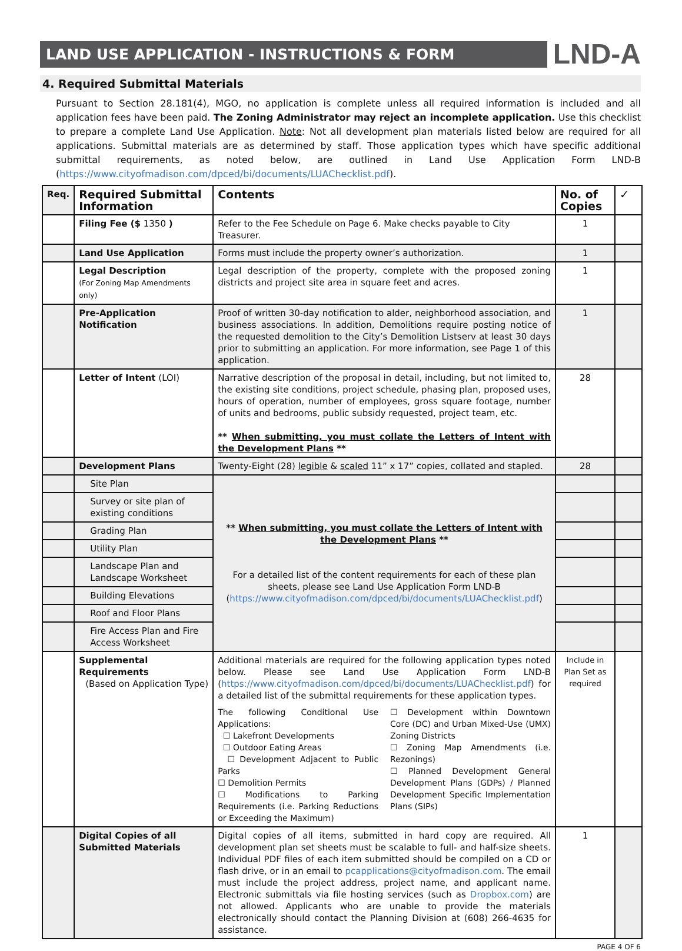LAND USE APPLICATION - INSTRUCTIONS & FORM
LND-A
4. Required Submittal Materials
Pursuant to Section 28.181(4), MGO, no application is complete unless all required information is included and all application fees have been paid. The Zoning Administrator may reject an incomplete application. Use this checklist to prepare a complete Land Use Application. Note: Not all development plan materials listed below are required for all applications. Submittal materials are as determined by staff. Those application types which have specific additional submittal requirements, as noted below, are outlined in Land Use Application Form LND-B (https://www.cityofmadison.com/dpced/bi/documents/LUAChecklist.pdf).
| Req. | Required Submittal Information | Contents | No. of Copies | ✓ |
| | Filing Fee ($ 1350 ) | Refer to the Fee Schedule on Page 6. Make checks payable to City Treasurer. | 1 | |
| | Land Use Application | Forms must include the property owner’s authorization. | 1 | |
| | Legal Description (For Zoning Map Amendments only) | Legal description of the property, complete with the proposed zoning districts and project site area in square feet and acres. | 1 | |
| | Pre-Application Notification | Proof of written 30-day notification to alder, neighborhood association, and business associations. In addition, Demolitions require posting notice of the requested demolition to the City’s Demolition Listserv at least 30 days prior to submitting an application. For more information, see Page 1 of this application. | 1 | |
| | Letter of Intent (LOI) | Narrative description of the proposal in detail, including, but not limited to, the existing site conditions, project schedule, phasing plan, proposed uses, hours of operation, number of employees, gross square footage, number of units and bedrooms, public subsidy requested, project team, etc. ** When submitting, you must collate the Letters of Intent with the Development Plans ** | 28 | |
| | Development Plans | Twenty-Eight (28) legible & scaled 11” x 17” copies, collated and stapled. | 28 | |
| | Site Plan | ** When submitting, you must collate the Letters of Intent with the Development Plans ** For a detailed list of the content requirements for each of these plan sheets, please see Land Use Application Form LND-B ( https://www.cityofmadison.com/dpced/bi/documents/LUAChecklist.pdf ) | | |
| | Survey or site plan of existing conditions | | | |
| | Grading Plan | | | |
| | Utility Plan | | | |
| | Landscape Plan and Landscape Worksheet | | | |
| | Building Elevations | | | |
| | Roof and Floor Plans | | | |
| | Fire Access Plan and Fire Access Worksheet | | | |
| | Supplemental Requirements (Based on Application Type) | Additional materials are required for the following application types noted below. Please see Land Use Application Form LND-B ( https://www.cityofmadison.com/dpced/bi/documents/LUAChecklist.pdf ) for a detailed list of the submittal requirements for these application types. The following Conditional Use Applications: ☐ Lakefront Developments ☐ Outdoor Eating Areas ☐ Development Adjacent to Public Parks ☐ Demolition Permits ☐ Modifications to Parking Requirements (i.e. Parking Reductions or Exceeding the Maximum) ☐ Development within Downtown Core (DC) and Urban Mixed-Use (UMX) Zoning Districts ☐ Zoning Map Amendments (i.e. Rezonings) ☐ Planned Development General Development Plans (GDPs) / Planned Development Specific Implementation Plans (SIPs) | Include in Plan Set as required | |
| | Digital Copies of all Submitted Materials | Digital copies of all items, submitted in hard copy are required. All development plan set sheets must be scalable to full- and half-size sheets. Individual PDF files of each item submitted should be compiled on a CD or flash drive, or in an email to pcapplications@cityofmadison.com . The email must include the project address, project name, and applicant name. Electronic submittals via file hosting services (such as Dropbox.com ) are not allowed. Applicants who are unable to provide the materials electronically should contact the Planning Division at (608) 266-4635 for assistance. | 1 | |
PAGE 4 OF 6